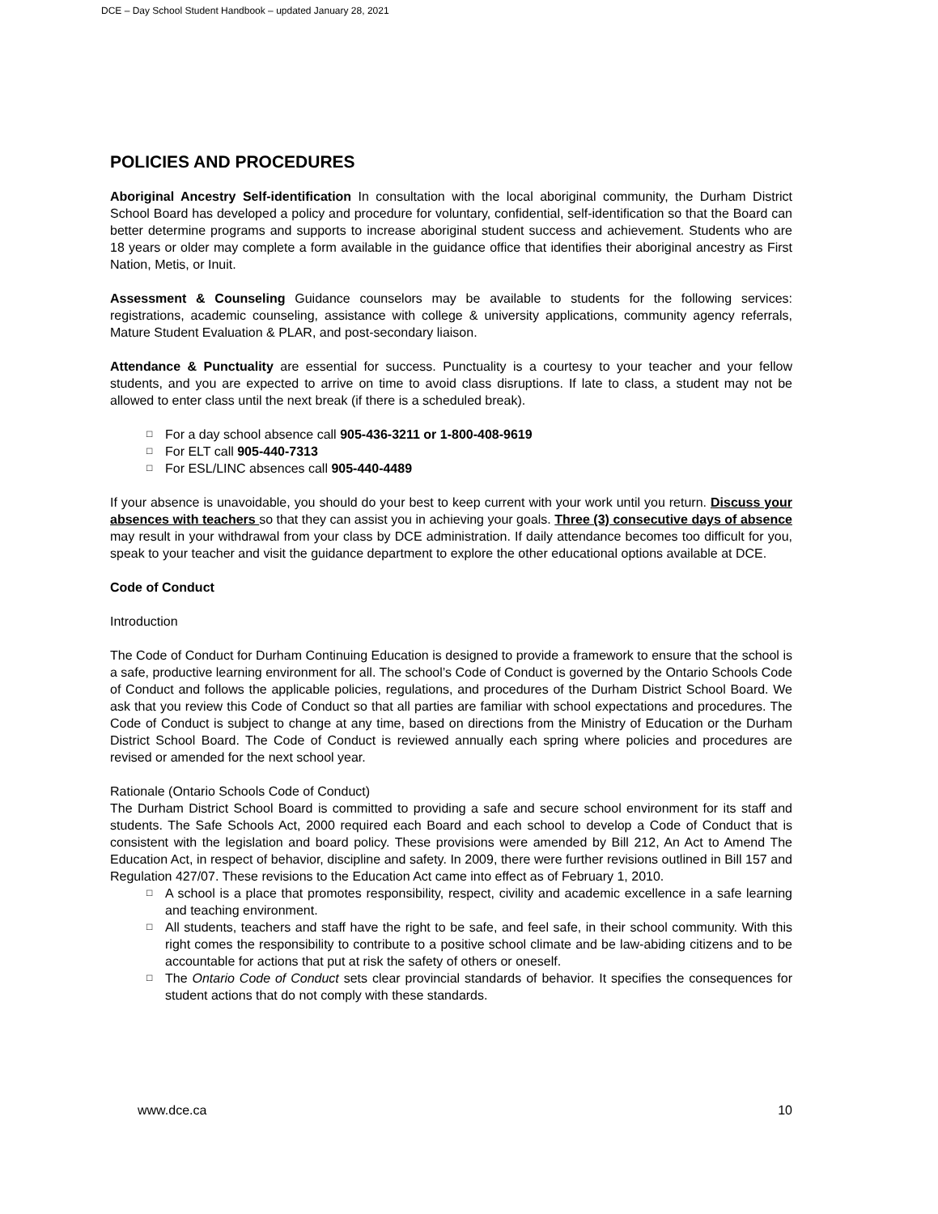DCE – Day School Student Handbook – updated January 28, 2021
POLICIES AND PROCEDURES
Aboriginal Ancestry Self-identification In consultation with the local aboriginal community, the Durham District School Board has developed a policy and procedure for voluntary, confidential, self-identification so that the Board can better determine programs and supports to increase aboriginal student success and achievement. Students who are 18 years or older may complete a form available in the guidance office that identifies their aboriginal ancestry as First Nation, Metis, or Inuit.
Assessment & Counseling Guidance counselors may be available to students for the following services: registrations, academic counseling, assistance with college & university applications, community agency referrals, Mature Student Evaluation & PLAR, and post-secondary liaison.
Attendance & Punctuality are essential for success. Punctuality is a courtesy to your teacher and your fellow students, and you are expected to arrive on time to avoid class disruptions. If late to class, a student may not be allowed to enter class until the next break (if there is a scheduled break).
□ For a day school absence call 905-436-3211 or 1-800-408-9619
□ For ELT call 905-440-7313
□ For ESL/LINC absences call 905-440-4489
If your absence is unavoidable, you should do your best to keep current with your work until you return. Discuss your absences with teachers so that they can assist you in achieving your goals. Three (3) consecutive days of absence may result in your withdrawal from your class by DCE administration. If daily attendance becomes too difficult for you, speak to your teacher and visit the guidance department to explore the other educational options available at DCE.
Code of Conduct
Introduction
The Code of Conduct for Durham Continuing Education is designed to provide a framework to ensure that the school is a safe, productive learning environment for all. The school’s Code of Conduct is governed by the Ontario Schools Code of Conduct and follows the applicable policies, regulations, and procedures of the Durham District School Board. We ask that you review this Code of Conduct so that all parties are familiar with school expectations and procedures. The Code of Conduct is subject to change at any time, based on directions from the Ministry of Education or the Durham District School Board. The Code of Conduct is reviewed annually each spring where policies and procedures are revised or amended for the next school year.
Rationale (Ontario Schools Code of Conduct)
The Durham District School Board is committed to providing a safe and secure school environment for its staff and students. The Safe Schools Act, 2000 required each Board and each school to develop a Code of Conduct that is consistent with the legislation and board policy. These provisions were amended by Bill 212, An Act to Amend The Education Act, in respect of behavior, discipline and safety. In 2009, there were further revisions outlined in Bill 157 and Regulation 427/07. These revisions to the Education Act came into effect as of February 1, 2010.
□ A school is a place that promotes responsibility, respect, civility and academic excellence in a safe learning and teaching environment.
□ All students, teachers and staff have the right to be safe, and feel safe, in their school community. With this right comes the responsibility to contribute to a positive school climate and be law-abiding citizens and to be accountable for actions that put at risk the safety of others or oneself.
□ The Ontario Code of Conduct sets clear provincial standards of behavior. It specifies the consequences for student actions that do not comply with these standards.
www.dce.ca 10